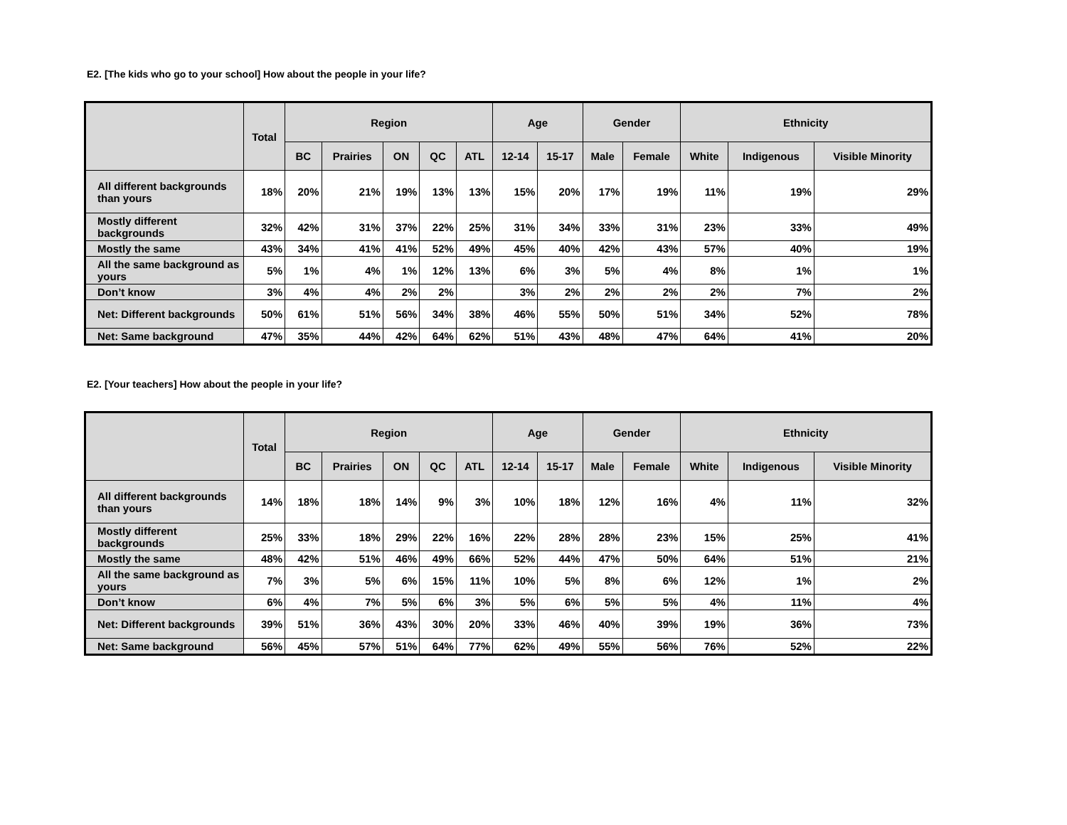E2. [The kids who go to your school] How about the people in your life?
| | Total | Region | | | | | Age | | Gender | | Ethnicity | | |
| --- | --- | --- | --- | --- | --- | --- | --- | --- | --- | --- | --- | --- | --- |
| | | BC | Prairies | ON | QC | ATL | 12-14 | 15-17 | Male | Female | White | Indigenous | Visible Minority |
| All different backgrounds than yours | 18% | 20% | 21% | 19% | 13% | 13% | 15% | 20% | 17% | 19% | 11% | 19% | 29% |
| Mostly different backgrounds | 32% | 42% | 31% | 37% | 22% | 25% | 31% | 34% | 33% | 31% | 23% | 33% | 49% |
| Mostly the same | 43% | 34% | 41% | 41% | 52% | 49% | 45% | 40% | 42% | 43% | 57% | 40% | 19% |
| All the same background as yours | 5% | 1% | 4% | 1% | 12% | 13% | 6% | 3% | 5% | 4% | 8% | 1% | 1% |
| Don’t know | 3% | 4% | 4% | 2% | 2% | | 3% | 2% | 2% | 2% | 2% | 7% | 2% |
| Net: Different backgrounds | 50% | 61% | 51% | 56% | 34% | 38% | 46% | 55% | 50% | 51% | 34% | 52% | 78% |
| Net: Same background | 47% | 35% | 44% | 42% | 64% | 62% | 51% | 43% | 48% | 47% | 64% | 41% | 20% |
E2. [Your teachers] How about the people in your life?
| | Total | Region | | | | | Age | | Gender | | Ethnicity | | |
| --- | --- | --- | --- | --- | --- | --- | --- | --- | --- | --- | --- | --- | --- |
| | | BC | Prairies | ON | QC | ATL | 12-14 | 15-17 | Male | Female | White | Indigenous | Visible Minority |
| All different backgrounds than yours | 14% | 18% | 18% | 14% | 9% | 3% | 10% | 18% | 12% | 16% | 4% | 11% | 32% |
| Mostly different backgrounds | 25% | 33% | 18% | 29% | 22% | 16% | 22% | 28% | 28% | 23% | 15% | 25% | 41% |
| Mostly the same | 48% | 42% | 51% | 46% | 49% | 66% | 52% | 44% | 47% | 50% | 64% | 51% | 21% |
| All the same background as yours | 7% | 3% | 5% | 6% | 15% | 11% | 10% | 5% | 8% | 6% | 12% | 1% | 2% |
| Don’t know | 6% | 4% | 7% | 5% | 6% | 3% | 5% | 6% | 5% | 5% | 4% | 11% | 4% |
| Net: Different backgrounds | 39% | 51% | 36% | 43% | 30% | 20% | 33% | 46% | 40% | 39% | 19% | 36% | 73% |
| Net: Same background | 56% | 45% | 57% | 51% | 64% | 77% | 62% | 49% | 55% | 56% | 76% | 52% | 22% |